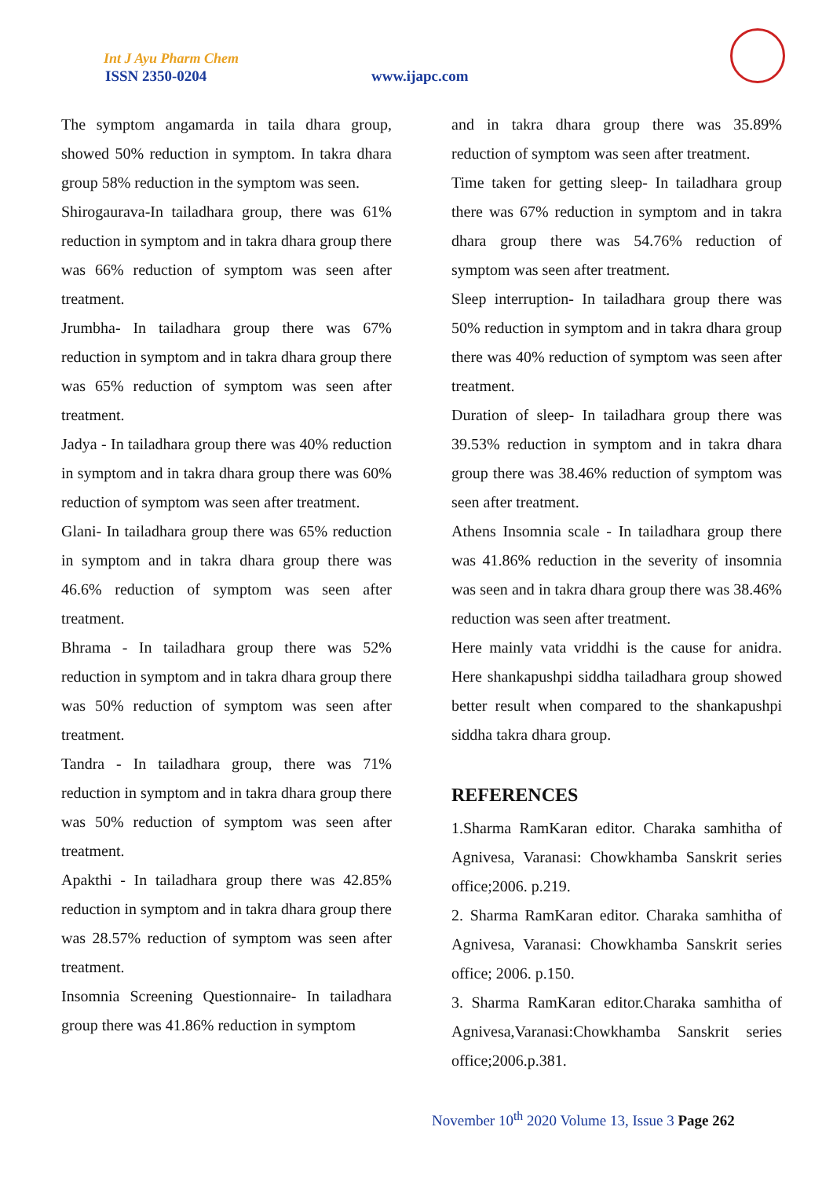Int J Ayu Pharm Chem
ISSN 2350-0204 www.ijapc.com
The symptom angamarda in taila dhara group, showed 50% reduction in symptom. In takra dhara group 58% reduction in the symptom was seen.
Shirogauravа-In tailadhara group, there was 61% reduction in symptom and in takra dhara group there was 66% reduction of symptom was seen after treatment.
Jrumbha- In tailadhara group there was 67% reduction in symptom and in takra dhara group there was 65% reduction of symptom was seen after treatment.
Jadya - In tailadhara group there was 40% reduction in symptom and in takra dhara group there was 60% reduction of symptom was seen after treatment.
Glani- In tailadhara group there was 65% reduction in symptom and in takra dhara group there was 46.6% reduction of symptom was seen after treatment.
Bhrama - In tailadhara group there was 52% reduction in symptom and in takra dhara group there was 50% reduction of symptom was seen after treatment.
Tandra - In tailadhara group, there was 71% reduction in symptom and in takra dhara group there was 50% reduction of symptom was seen after treatment.
Apakthi - In tailadhara group there was 42.85% reduction in symptom and in takra dhara group there was 28.57% reduction of symptom was seen after treatment.
Insomnia Screening Questionnaire- In tailadhara group there was 41.86% reduction in symptom
and in takra dhara group there was 35.89% reduction of symptom was seen after treatment.
Time taken for getting sleep- In tailadhara group there was 67% reduction in symptom and in takra dhara group there was 54.76% reduction of symptom was seen after treatment.
Sleep interruption- In tailadhara group there was 50% reduction in symptom and in takra dhara group there was 40% reduction of symptom was seen after treatment.
Duration of sleep- In tailadhara group there was 39.53% reduction in symptom and in takra dhara group there was 38.46% reduction of symptom was seen after treatment.
Athens Insomnia scale - In tailadhara group there was 41.86% reduction in the severity of insomnia was seen and in takra dhara group there was 38.46% reduction was seen after treatment.
Here mainly vata vriddhi is the cause for anidra. Here shankapushpi siddha tailadhara group showed better result when compared to the shankapushpi siddha takra dhara group.
REFERENCES
1.Sharma RamKaran editor. Charaka samhitha of Agnivesa, Varanasi: Chowkhamba Sanskrit series office;2006. p.219.
2. Sharma RamKaran editor. Charaka samhitha of Agnivesa, Varanasi: Chowkhamba Sanskrit series office; 2006. p.150.
3. Sharma RamKaran editor.Charaka samhitha of Agnivesa,Varanasi:Chowkhamba Sanskrit series office;2006.p.381.
November 10<sup>th</sup> 2020 Volume 13, Issue 3 Page 262